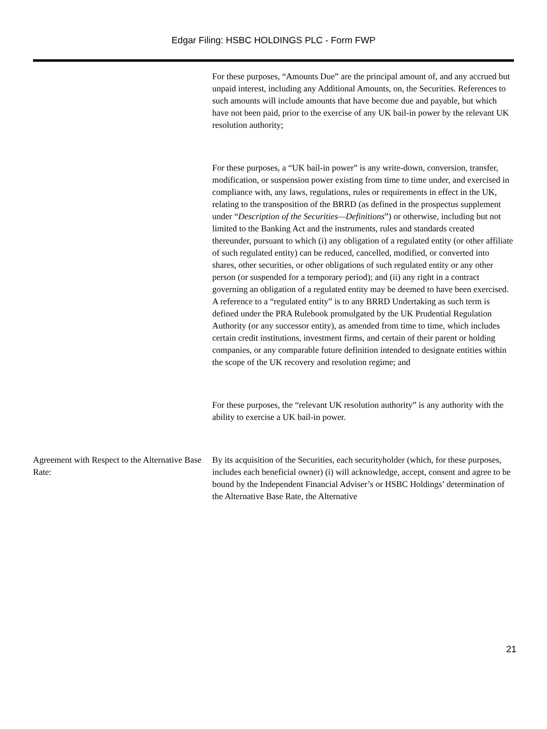Edgar Filing: HSBC HOLDINGS PLC - Form FWP
For these purposes, “Amounts Due” are the principal amount of, and any accrued but unpaid interest, including any Additional Amounts, on, the Securities. References to such amounts will include amounts that have become due and payable, but which have not been paid, prior to the exercise of any UK bail-in power by the relevant UK resolution authority;
For these purposes, a “UK bail-in power” is any write-down, conversion, transfer, modification, or suspension power existing from time to time under, and exercised in compliance with, any laws, regulations, rules or requirements in effect in the UK, relating to the transposition of the BRRD (as defined in the prospectus supplement under “Description of the Securities—Definitions”) or otherwise, including but not limited to the Banking Act and the instruments, rules and standards created thereunder, pursuant to which (i) any obligation of a regulated entity (or other affiliate of such regulated entity) can be reduced, cancelled, modified, or converted into shares, other securities, or other obligations of such regulated entity or any other person (or suspended for a temporary period); and (ii) any right in a contract governing an obligation of a regulated entity may be deemed to have been exercised. A reference to a “regulated entity” is to any BRRD Undertaking as such term is defined under the PRA Rulebook promulgated by the UK Prudential Regulation Authority (or any successor entity), as amended from time to time, which includes certain credit institutions, investment firms, and certain of their parent or holding companies, or any comparable future definition intended to designate entities within the scope of the UK recovery and resolution regime; and
For these purposes, the “relevant UK resolution authority” is any authority with the ability to exercise a UK bail-in power.
Agreement with Respect to the Alternative Base Rate:
By its acquisition of the Securities, each securityholder (which, for these purposes, includes each beneficial owner) (i) will acknowledge, accept, consent and agree to be bound by the Independent Financial Adviser’s or HSBC Holdings’ determination of the Alternative Base Rate, the Alternative
21